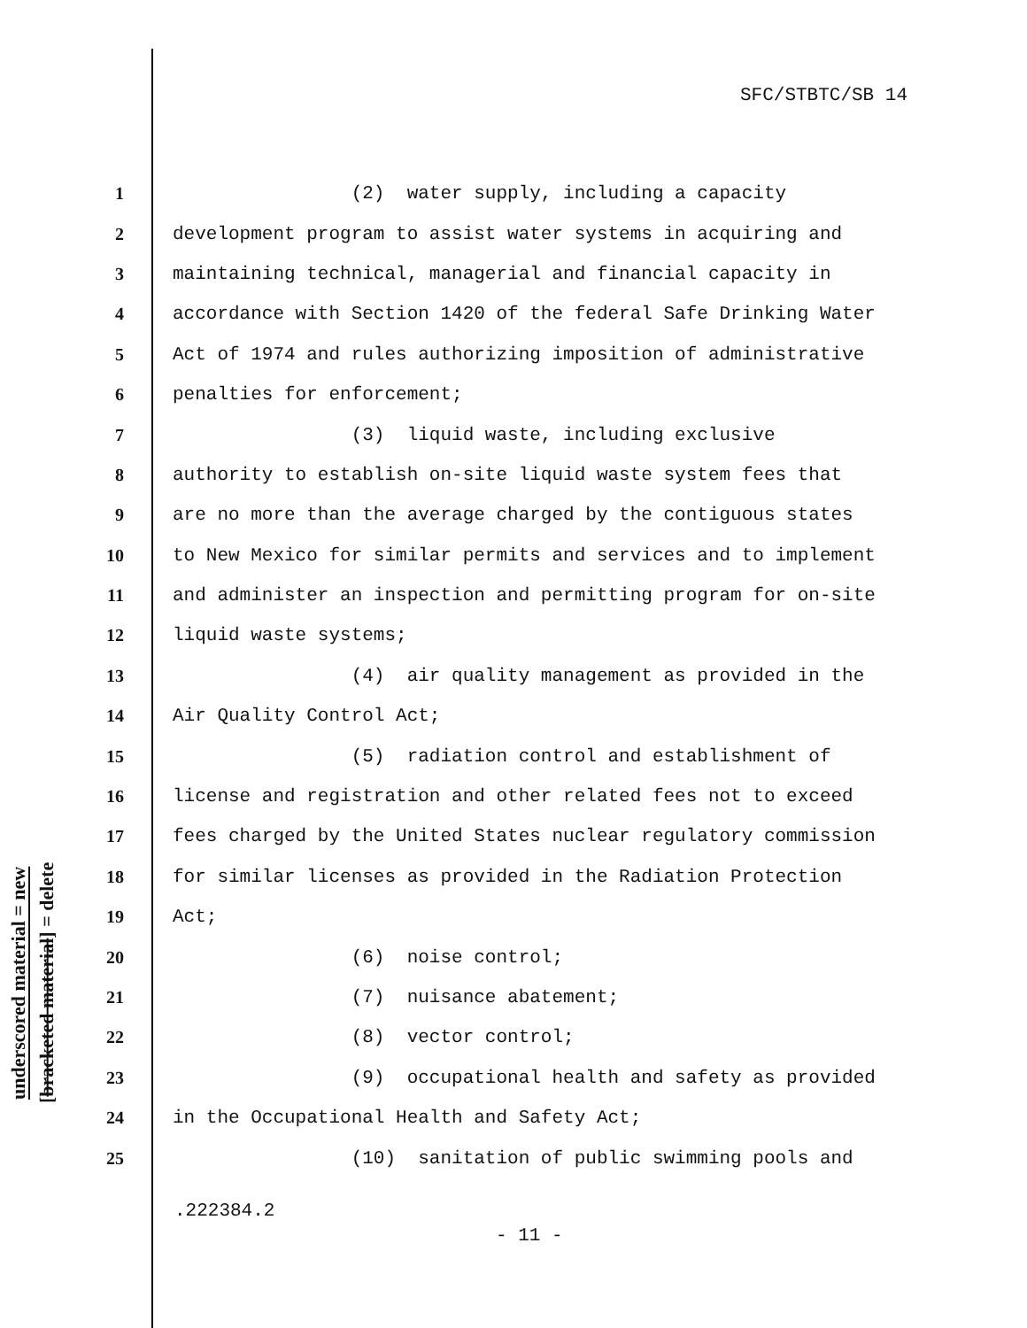SFC/STBTC/SB 14
underscored material = new
[bracketed material] = delete
1 (2) water supply, including a capacity
2 development program to assist water systems in acquiring and
3 maintaining technical, managerial and financial capacity in
4 accordance with Section 1420 of the federal Safe Drinking Water
5 Act of 1974 and rules authorizing imposition of administrative
6 penalties for enforcement;
7 (3) liquid waste, including exclusive
8 authority to establish on-site liquid waste system fees that
9 are no more than the average charged by the contiguous states
10 to New Mexico for similar permits and services and to implement
11 and administer an inspection and permitting program for on-site
12 liquid waste systems;
13 (4) air quality management as provided in the
14 Air Quality Control Act;
15 (5) radiation control and establishment of
16 license and registration and other related fees not to exceed
17 fees charged by the United States nuclear regulatory commission
18 for similar licenses as provided in the Radiation Protection
19 Act;
20 (6) noise control;
21 (7) nuisance abatement;
22 (8) vector control;
23 (9) occupational health and safety as provided
24 in the Occupational Health and Safety Act;
25 (10) sanitation of public swimming pools and
.222384.2
- 11 -